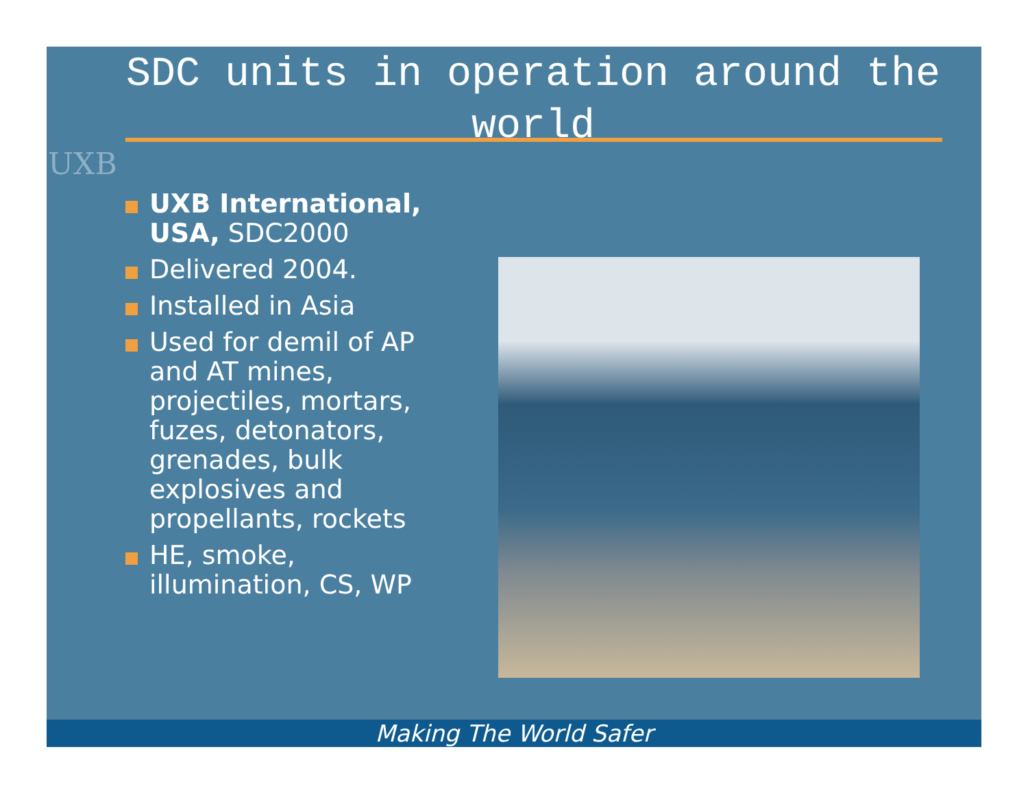UXB
SDC units in operation around the world
UXB International, USA, SDC2000
Delivered 2004.
Installed in Asia
Used for demil of AP and AT mines, projectiles, mortars, fuzes, detonators, grenades, bulk explosives and propellants, rockets
HE, smoke, illumination, CS, WP
Making The World Safer